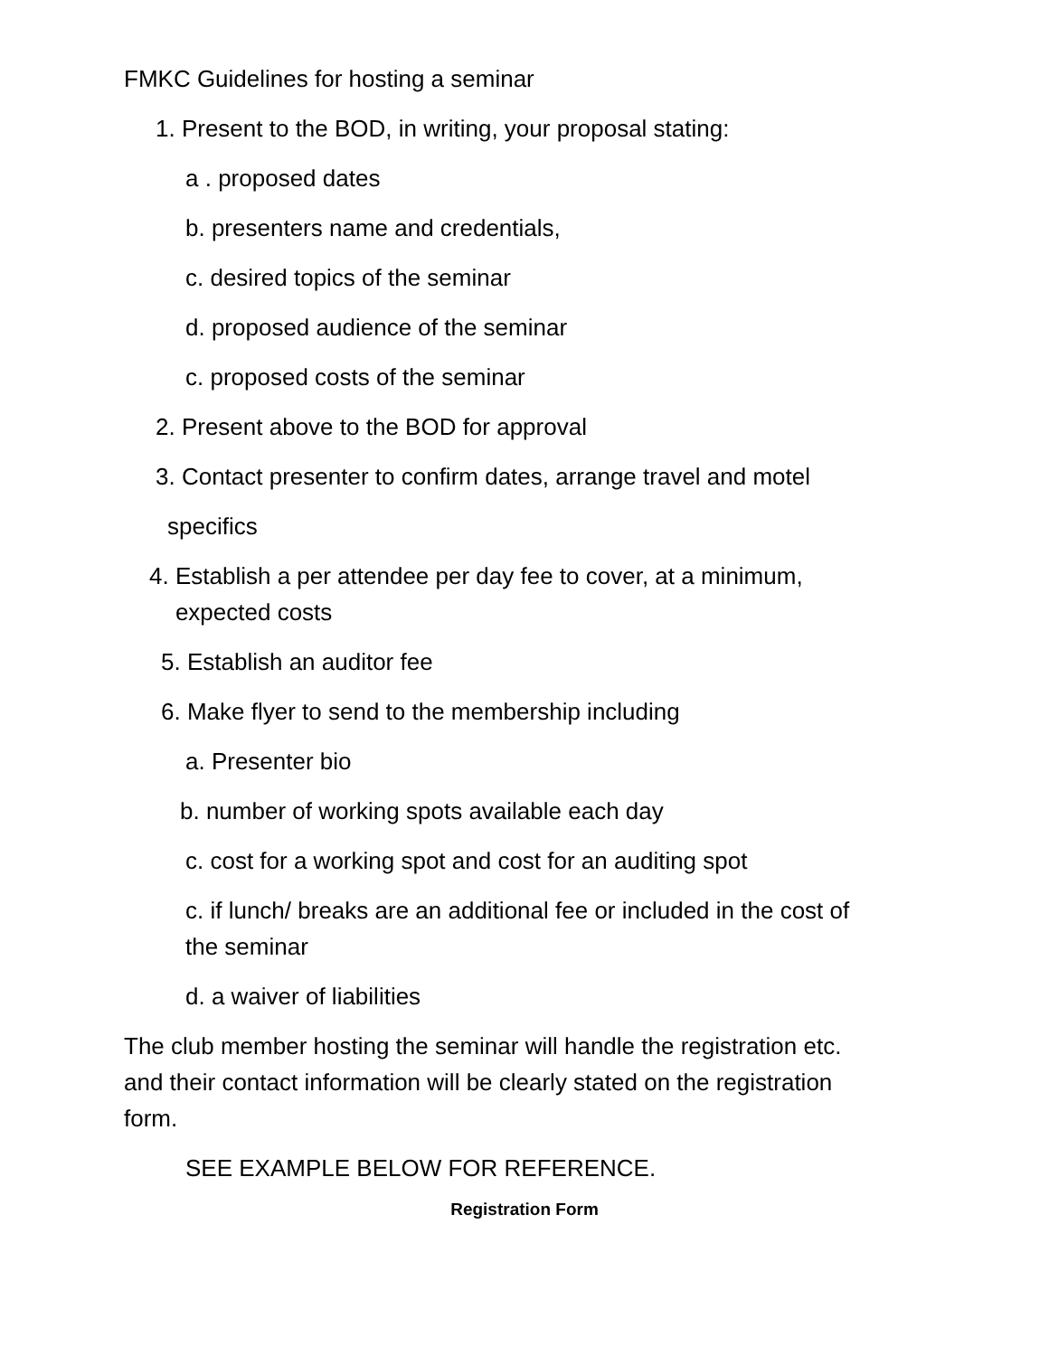FMKC Guidelines for hosting a seminar
1. Present to the BOD, in writing, your proposal stating:
a . proposed dates
b. presenters name and credentials,
c. desired topics of the seminar
d. proposed audience of the seminar
c. proposed costs of the seminar
2. Present above to the BOD for approval
3. Contact presenter to confirm dates, arrange travel and motel
specifics
4. Establish a per attendee per day fee to cover, at a minimum,
expected costs
5. Establish an auditor fee
6. Make flyer to send to the membership including
a. Presenter bio
b. number of working spots available each day
c. cost for a working spot and cost for an auditing spot
c. if lunch/ breaks are an additional fee or included in the cost of
the seminar
d. a waiver of liabilities
The club member hosting the seminar will handle the registration etc.
and their contact information will be clearly stated on the registration
form.
SEE EXAMPLE BELOW FOR REFERENCE.
Registration Form